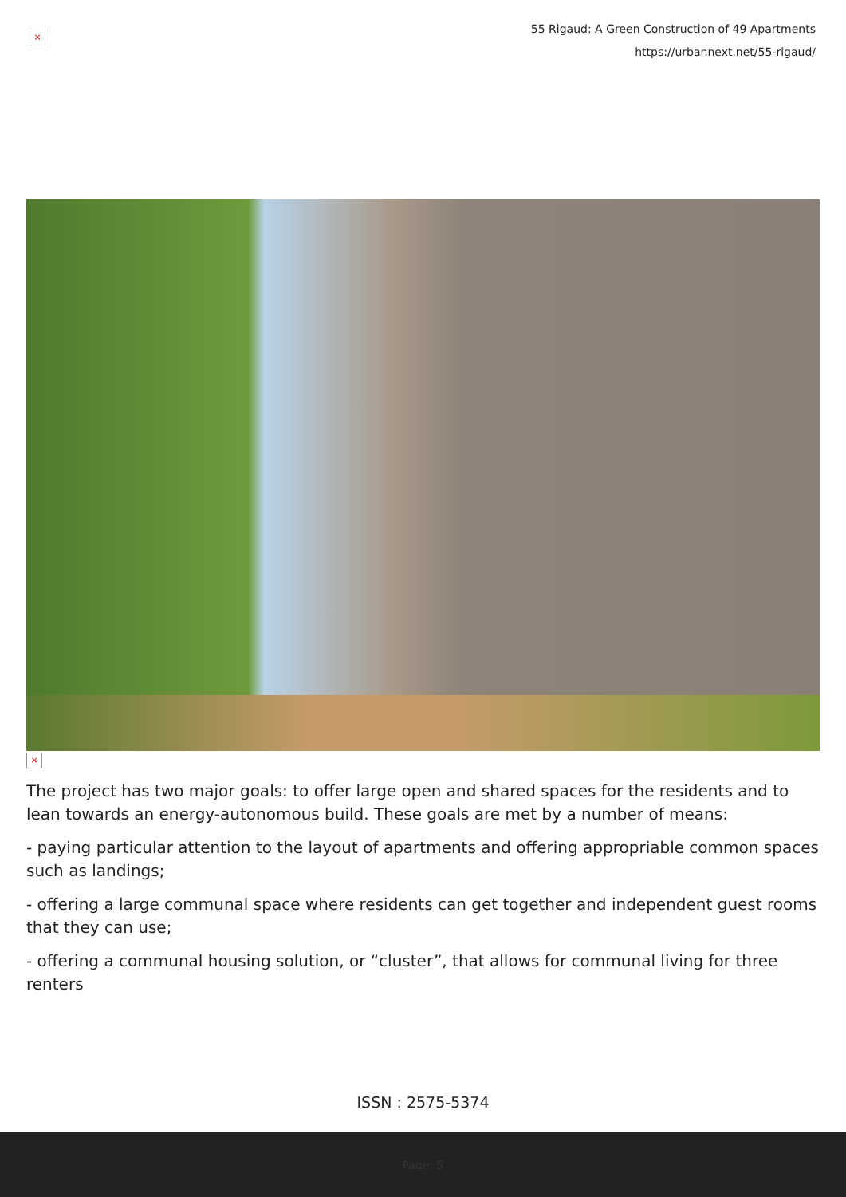×
55 Rigaud: A Green Construction of 49 Apartments
https://urbannext.net/55-rigaud/
×
The project has two major goals: to offer large open and shared spaces for the residents and to lean towards an energy-autonomous build. These goals are met by a number of means:
- paying particular attention to the layout of apartments and offering appropriable common spaces such as landings;
- offering a large communal space where residents can get together and independent guest rooms that they can use;
- offering a communal housing solution, or “cluster”, that allows for communal living for three renters
ISSN : 2575-5374
Page: 5